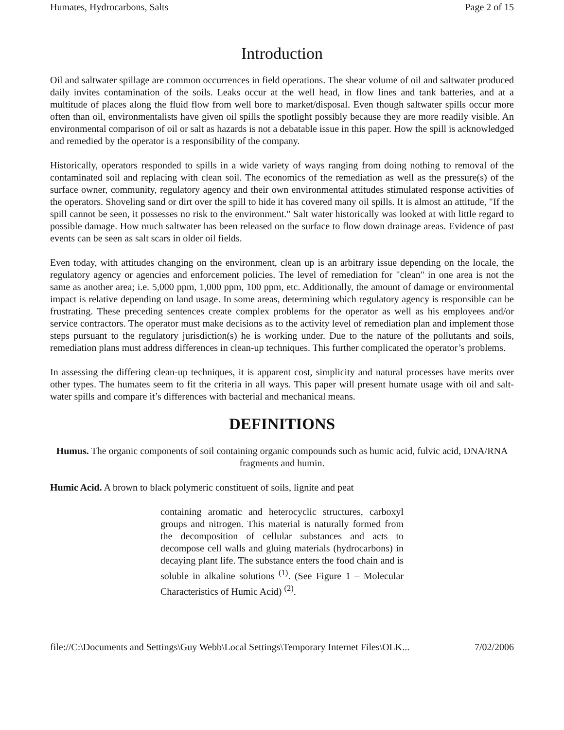Humates, Hydrocarbons, Salts Page 2 of 15
Introduction
Oil and saltwater spillage are common occurrences in field operations. The shear volume of oil and saltwater produced daily invites contamination of the soils. Leaks occur at the well head, in flow lines and tank batteries, and at a multitude of places along the fluid flow from well bore to market/disposal. Even though saltwater spills occur more often than oil, environmentalists have given oil spills the spotlight possibly because they are more readily visible. An environmental comparison of oil or salt as hazards is not a debatable issue in this paper. How the spill is acknowledged and remedied by the operator is a responsibility of the company.
Historically, operators responded to spills in a wide variety of ways ranging from doing nothing to removal of the contaminated soil and replacing with clean soil. The economics of the remediation as well as the pressure(s) of the surface owner, community, regulatory agency and their own environmental attitudes stimulated response activities of the operators. Shoveling sand or dirt over the spill to hide it has covered many oil spills. It is almost an attitude, "If the spill cannot be seen, it possesses no risk to the environment." Salt water historically was looked at with little regard to possible damage. How much saltwater has been released on the surface to flow down drainage areas. Evidence of past events can be seen as salt scars in older oil fields.
Even today, with attitudes changing on the environment, clean up is an arbitrary issue depending on the locale, the regulatory agency or agencies and enforcement policies. The level of remediation for "clean" in one area is not the same as another area; i.e. 5,000 ppm, 1,000 ppm, 100 ppm, etc. Additionally, the amount of damage or environmental impact is relative depending on land usage. In some areas, determining which regulatory agency is responsible can be frustrating. These preceding sentences create complex problems for the operator as well as his employees and/or service contractors. The operator must make decisions as to the activity level of remediation plan and implement those steps pursuant to the regulatory jurisdiction(s) he is working under. Due to the nature of the pollutants and soils, remediation plans must address differences in clean-up techniques. This further complicated the operator’s problems.
In assessing the differing clean-up techniques, it is apparent cost, simplicity and natural processes have merits over other types. The humates seem to fit the criteria in all ways. This paper will present humate usage with oil and salt-water spills and compare it’s differences with bacterial and mechanical means.
DEFINITIONS
Humus. The organic components of soil containing organic compounds such as humic acid, fulvic acid, DNA/RNA fragments and humin.
Humic Acid. A brown to black polymeric constituent of soils, lignite and peat
containing aromatic and heterocyclic structures, carboxyl groups and nitrogen. This material is naturally formed from the decomposition of cellular substances and acts to decompose cell walls and gluing materials (hydrocarbons) in decaying plant life. The substance enters the food chain and is soluble in alkaline solutions <sup>(1)</sup>. (See Figure 1 – Molecular Characteristics of Humic Acid) <sup>(2)</sup>.
file://C:\Documents and Settings\Guy Webb\Local Settings\Temporary Internet Files\OLK... 7/02/2006